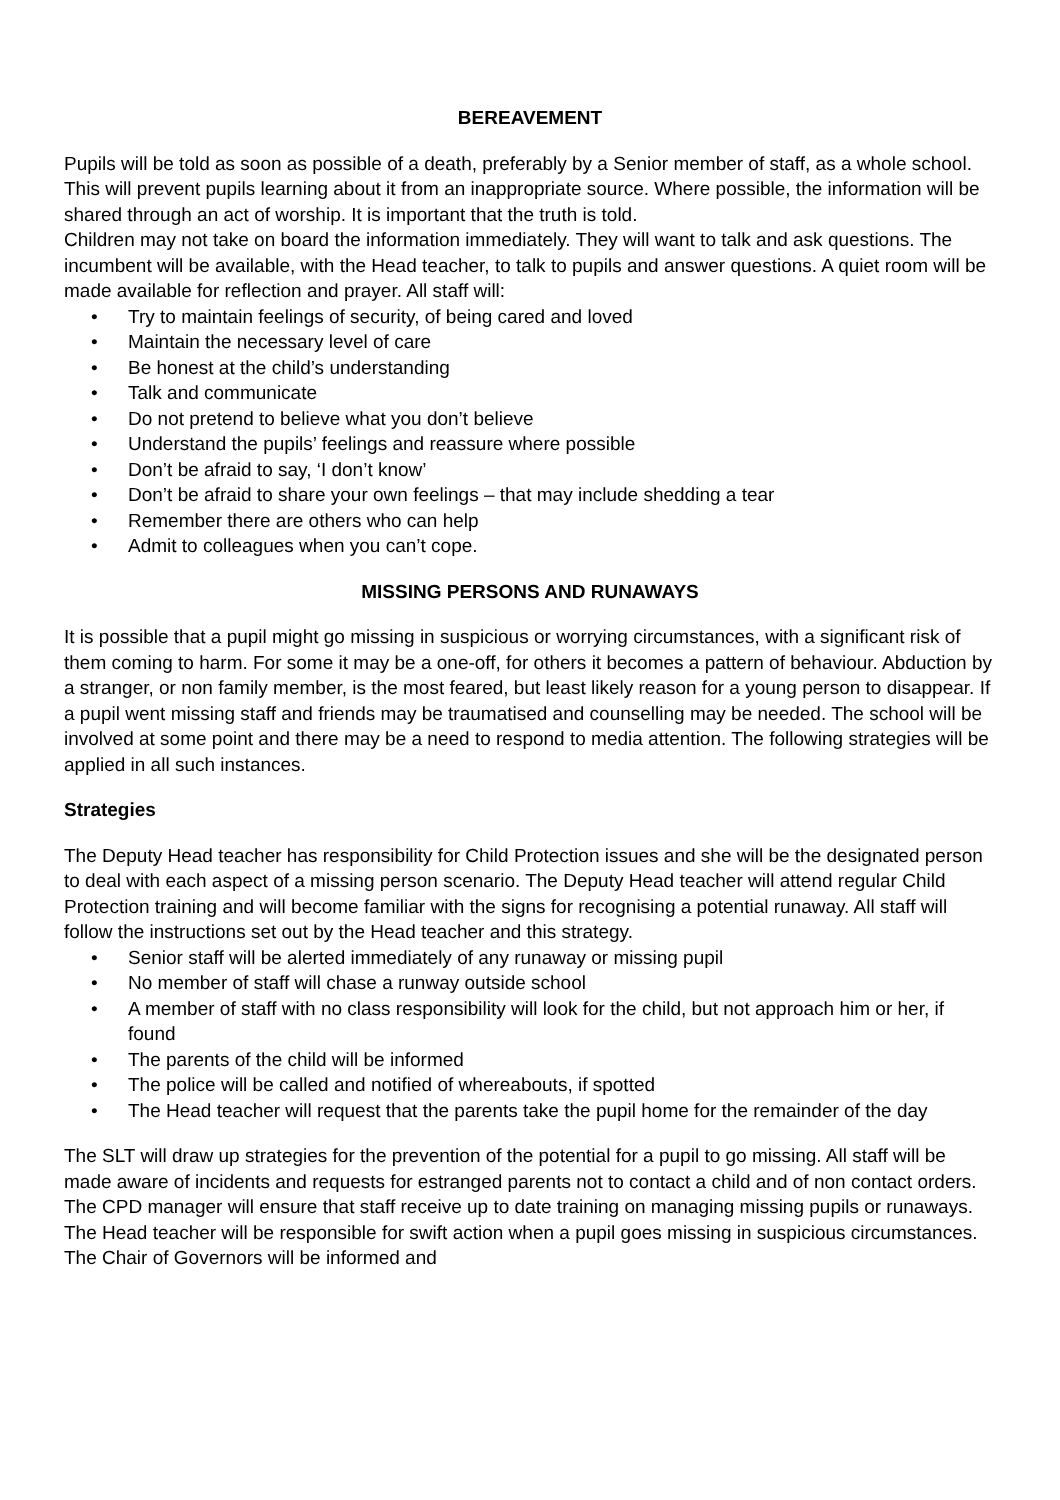BEREAVEMENT
Pupils will be told as soon as possible of a death, preferably by a Senior member of staff, as a whole school. This will prevent pupils learning about it from an inappropriate source. Where possible, the information will be shared through an act of worship. It is important that the truth is told.
Children may not take on board the information immediately. They will want to talk and ask questions. The incumbent will be available, with the Head teacher, to talk to pupils and answer questions. A quiet room will be made available for reflection and prayer. All staff will:
• Try to maintain feelings of security, of being cared and loved
• Maintain the necessary level of care
• Be honest at the child’s understanding
• Talk and communicate
• Do not pretend to believe what you don’t believe
• Understand the pupils’ feelings and reassure where possible
• Don’t be afraid to say, ‘I don’t know’
• Don’t be afraid to share your own feelings – that may include shedding a tear
• Remember there are others who can help
• Admit to colleagues when you can’t cope.
MISSING PERSONS AND RUNAWAYS
It is possible that a pupil might go missing in suspicious or worrying circumstances, with a significant risk of them coming to harm. For some it may be a one-off, for others it becomes a pattern of behaviour. Abduction by a stranger, or non family member, is the most feared, but least likely reason for a young person to disappear. If a pupil went missing staff and friends may be traumatised and counselling may be needed. The school will be involved at some point and there may be a need to respond to media attention. The following strategies will be applied in all such instances.
Strategies
The Deputy Head teacher has responsibility for Child Protection issues and she will be the designated person to deal with each aspect of a missing person scenario. The Deputy Head teacher will attend regular Child Protection training and will become familiar with the signs for recognising a potential runaway. All staff will follow the instructions set out by the Head teacher and this strategy.
• Senior staff will be alerted immediately of any runaway or missing pupil
• No member of staff will chase a runway outside school
• A member of staff with no class responsibility will look for the child, but not approach him or her, if found
• The parents of the child will be informed
• The police will be called and notified of whereabouts, if spotted
• The Head teacher will request that the parents take the pupil home for the remainder of the day
The SLT will draw up strategies for the prevention of the potential for a pupil to go missing. All staff will be made aware of incidents and requests for estranged parents not to contact a child and of non contact orders. The CPD manager will ensure that staff receive up to date training on managing missing pupils or runaways. The Head teacher will be responsible for swift action when a pupil goes missing in suspicious circumstances. The Chair of Governors will be informed and